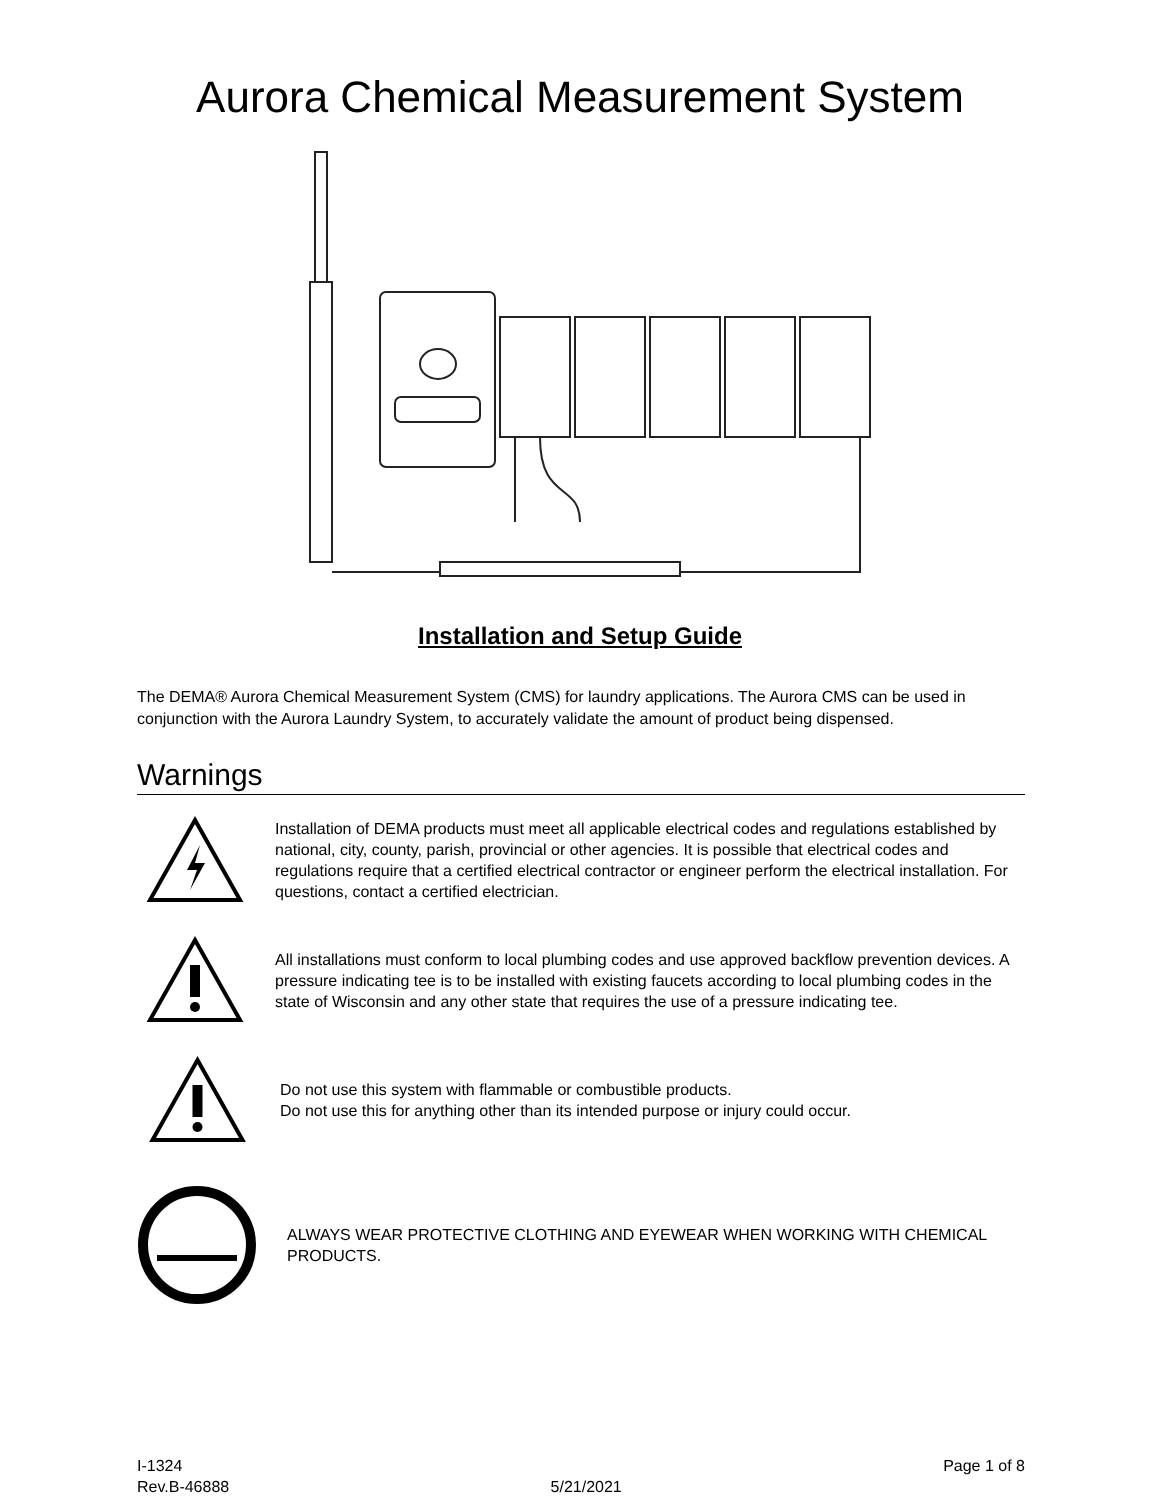Aurora Chemical Measurement System
Installation and Setup Guide
The DEMA® Aurora Chemical Measurement System (CMS) for laundry applications. The Aurora CMS can be used in conjunction with the Aurora Laundry System, to accurately validate the amount of product being dispensed.
Warnings
Installation of DEMA products must meet all applicable electrical codes and regulations established by national, city, county, parish, provincial or other agencies. It is possible that electrical codes and regulations require that a certified electrical contractor or engineer perform the electrical installation. For questions, contact a certified electrician.
All installations must conform to local plumbing codes and use approved backflow prevention devices. A pressure indicating tee is to be installed with existing faucets according to local plumbing codes in the state of Wisconsin and any other state that requires the use of a pressure indicating tee.
Do not use this system with flammable or combustible products.
Do not use this for anything other than its intended purpose or injury could occur.
ALWAYS WEAR PROTECTIVE CLOTHING AND EYEWEAR WHEN WORKING WITH CHEMICAL PRODUCTS.
I-1324
Rev.B-46888
5/21/2021 Page 1 of 8